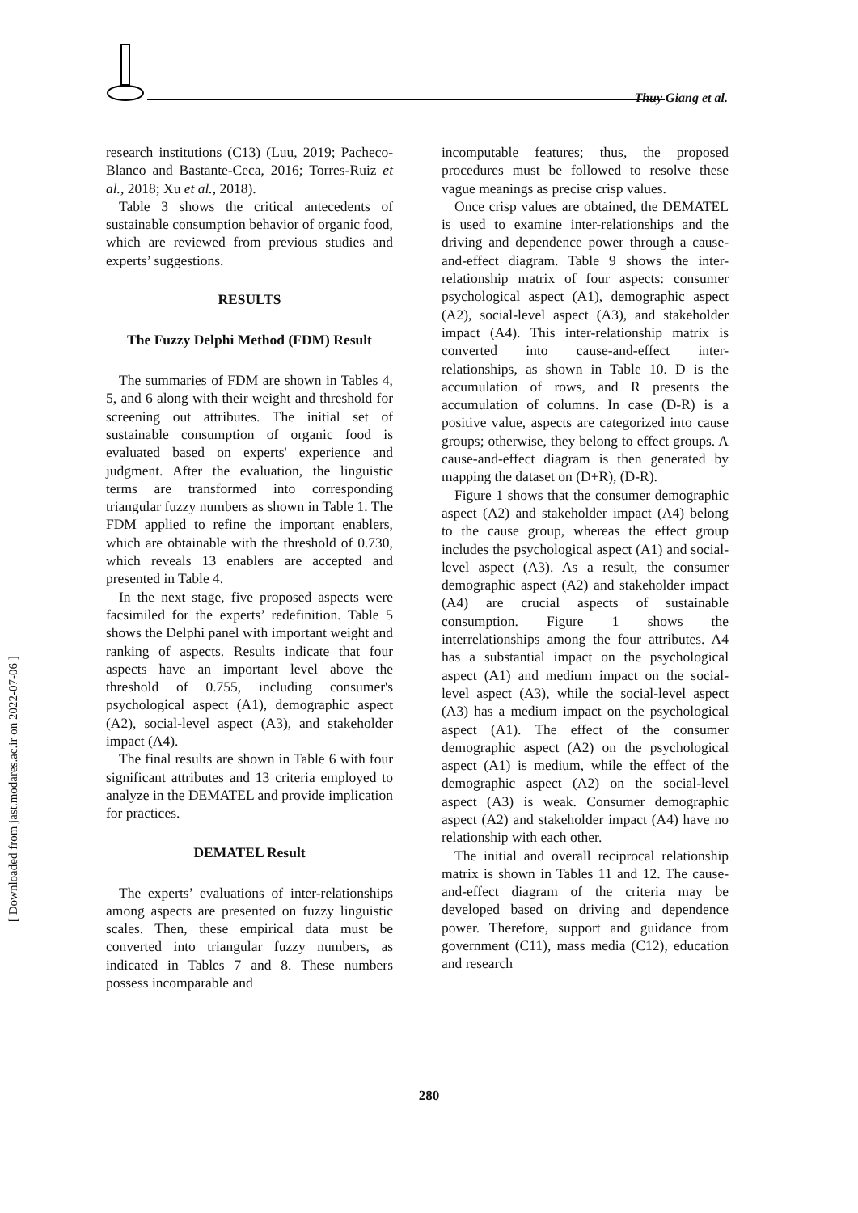Thuy Giang et al.
research institutions (C13) (Luu, 2019; Pacheco-Blanco and Bastante-Ceca, 2016; Torres-Ruiz et al., 2018; Xu et al., 2018).
Table 3 shows the critical antecedents of sustainable consumption behavior of organic food, which are reviewed from previous studies and experts’ suggestions.
RESULTS
The Fuzzy Delphi Method (FDM) Result
The summaries of FDM are shown in Tables 4, 5, and 6 along with their weight and threshold for screening out attributes. The initial set of sustainable consumption of organic food is evaluated based on experts' experience and judgment. After the evaluation, the linguistic terms are transformed into corresponding triangular fuzzy numbers as shown in Table 1. The FDM applied to refine the important enablers, which are obtainable with the threshold of 0.730, which reveals 13 enablers are accepted and presented in Table 4.
In the next stage, five proposed aspects were facsimiled for the experts’ redefinition. Table 5 shows the Delphi panel with important weight and ranking of aspects. Results indicate that four aspects have an important level above the threshold of 0.755, including consumer's psychological aspect (A1), demographic aspect (A2), social-level aspect (A3), and stakeholder impact (A4).
The final results are shown in Table 6 with four significant attributes and 13 criteria employed to analyze in the DEMATEL and provide implication for practices.
DEMATEL Result
The experts’ evaluations of inter-relationships among aspects are presented on fuzzy linguistic scales. Then, these empirical data must be converted into triangular fuzzy numbers, as indicated in Tables 7 and 8. These numbers possess incomparable and
incomputable features; thus, the proposed procedures must be followed to resolve these vague meanings as precise crisp values.
Once crisp values are obtained, the DEMATEL is used to examine inter-relationships and the driving and dependence power through a cause-and-effect diagram. Table 9 shows the inter-relationship matrix of four aspects: consumer psychological aspect (A1), demographic aspect (A2), social-level aspect (A3), and stakeholder impact (A4). This inter-relationship matrix is converted into cause-and-effect inter-relationships, as shown in Table 10. D is the accumulation of rows, and R presents the accumulation of columns. In case (D-R) is a positive value, aspects are categorized into cause groups; otherwise, they belong to effect groups. A cause-and-effect diagram is then generated by mapping the dataset on (D+R), (D-R).
Figure 1 shows that the consumer demographic aspect (A2) and stakeholder impact (A4) belong to the cause group, whereas the effect group includes the psychological aspect (A1) and social-level aspect (A3). As a result, the consumer demographic aspect (A2) and stakeholder impact (A4) are crucial aspects of sustainable consumption. Figure 1 shows the interrelationships among the four attributes. A4 has a substantial impact on the psychological aspect (A1) and medium impact on the social-level aspect (A3), while the social-level aspect (A3) has a medium impact on the psychological aspect (A1). The effect of the consumer demographic aspect (A2) on the psychological aspect (A1) is medium, while the effect of the demographic aspect (A2) on the social-level aspect (A3) is weak. Consumer demographic aspect (A2) and stakeholder impact (A4) have no relationship with each other.
The initial and overall reciprocal relationship matrix is shown in Tables 11 and 12. The cause-and-effect diagram of the criteria may be developed based on driving and dependence power. Therefore, support and guidance from government (C11), mass media (C12), education and research
280
[ Downloaded from jast.modares.ac.ir on 2022-07-06 ]